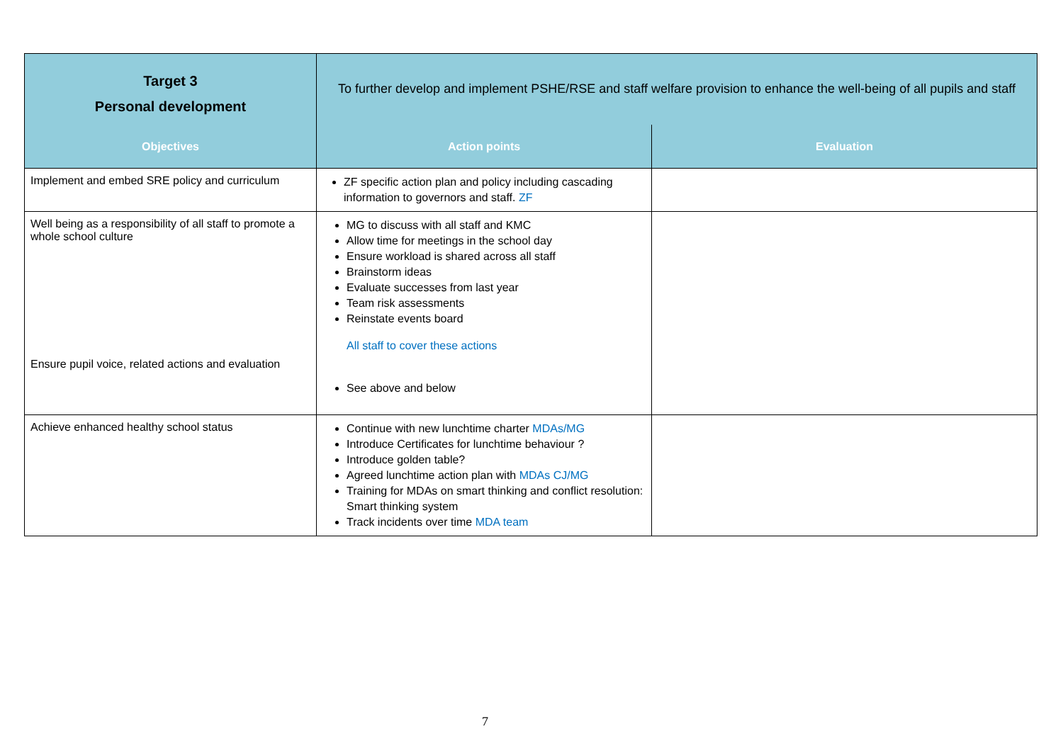| Target 3 Personal development | To further develop and implement PSHE/RSE and staff welfare provision to enhance the well-being of all pupils and staff | |
| Objectives | Action points | Evaluation |
| Implement and embed SRE policy and curriculum | ZF specific action plan and policy including cascading information to governors and staff. ZF | |
| Well being as a responsibility of all staff to promote a whole school culture Ensure pupil voice, related actions and evaluation | MG to discuss with all staff and KMC Allow time for meetings in the school day Ensure workload is shared across all staff Brainstorm ideas Evaluate successes from last year Team risk assessments Reinstate events board All staff to cover these actions See above and below | |
| Achieve enhanced healthy school status | Continue with new lunchtime charter MDAs/MG Introduce Certificates for lunchtime behaviour ? Introduce golden table? Agreed lunchtime action plan with MDAs CJ/MG Training for MDAs on smart thinking and conflict resolution: Smart thinking system Track incidents over time MDA team | |
7